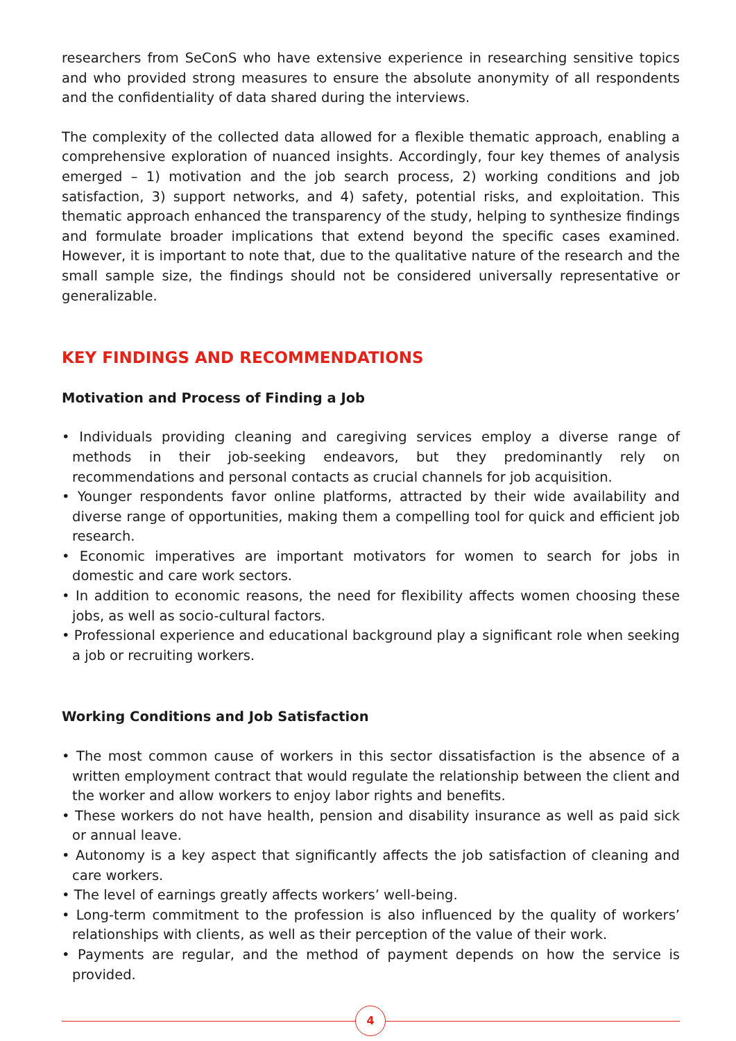researchers from SeConS who have extensive experience in researching sensitive topics and who provided strong measures to ensure the absolute anonymity of all respondents and the confidentiality of data shared during the interviews.
The complexity of the collected data allowed for a flexible thematic approach, enabling a comprehensive exploration of nuanced insights. Accordingly, four key themes of analysis emerged – 1) motivation and the job search process, 2) working conditions and job satisfaction, 3) support networks, and 4) safety, potential risks, and exploitation. This thematic approach enhanced the transparency of the study, helping to synthesize findings and formulate broader implications that extend beyond the specific cases examined. However, it is important to note that, due to the qualitative nature of the research and the small sample size, the findings should not be considered universally representative or generalizable.
KEY FINDINGS AND RECOMMENDATIONS
Motivation and Process of Finding a Job
• Individuals providing cleaning and caregiving services employ a diverse range of methods in their job-seeking endeavors, but they predominantly rely on recommendations and personal contacts as crucial channels for job acquisition.
• Younger respondents favor online platforms, attracted by their wide availability and diverse range of opportunities, making them a compelling tool for quick and efficient job research.
• Economic imperatives are important motivators for women to search for jobs in domestic and care work sectors.
• In addition to economic reasons, the need for flexibility affects women choosing these jobs, as well as socio-cultural factors.
• Professional experience and educational background play a significant role when seeking a job or recruiting workers.
Working Conditions and Job Satisfaction
• The most common cause of workers in this sector dissatisfaction is the absence of a written employment contract that would regulate the relationship between the client and the worker and allow workers to enjoy labor rights and benefits.
• These workers do not have health, pension and disability insurance as well as paid sick or annual leave.
• Autonomy is a key aspect that significantly affects the job satisfaction of cleaning and care workers.
• The level of earnings greatly affects workers’ well-being.
• Long-term commitment to the profession is also influenced by the quality of workers’ relationships with clients, as well as their perception of the value of their work.
• Payments are regular, and the method of payment depends on how the service is provided.
4